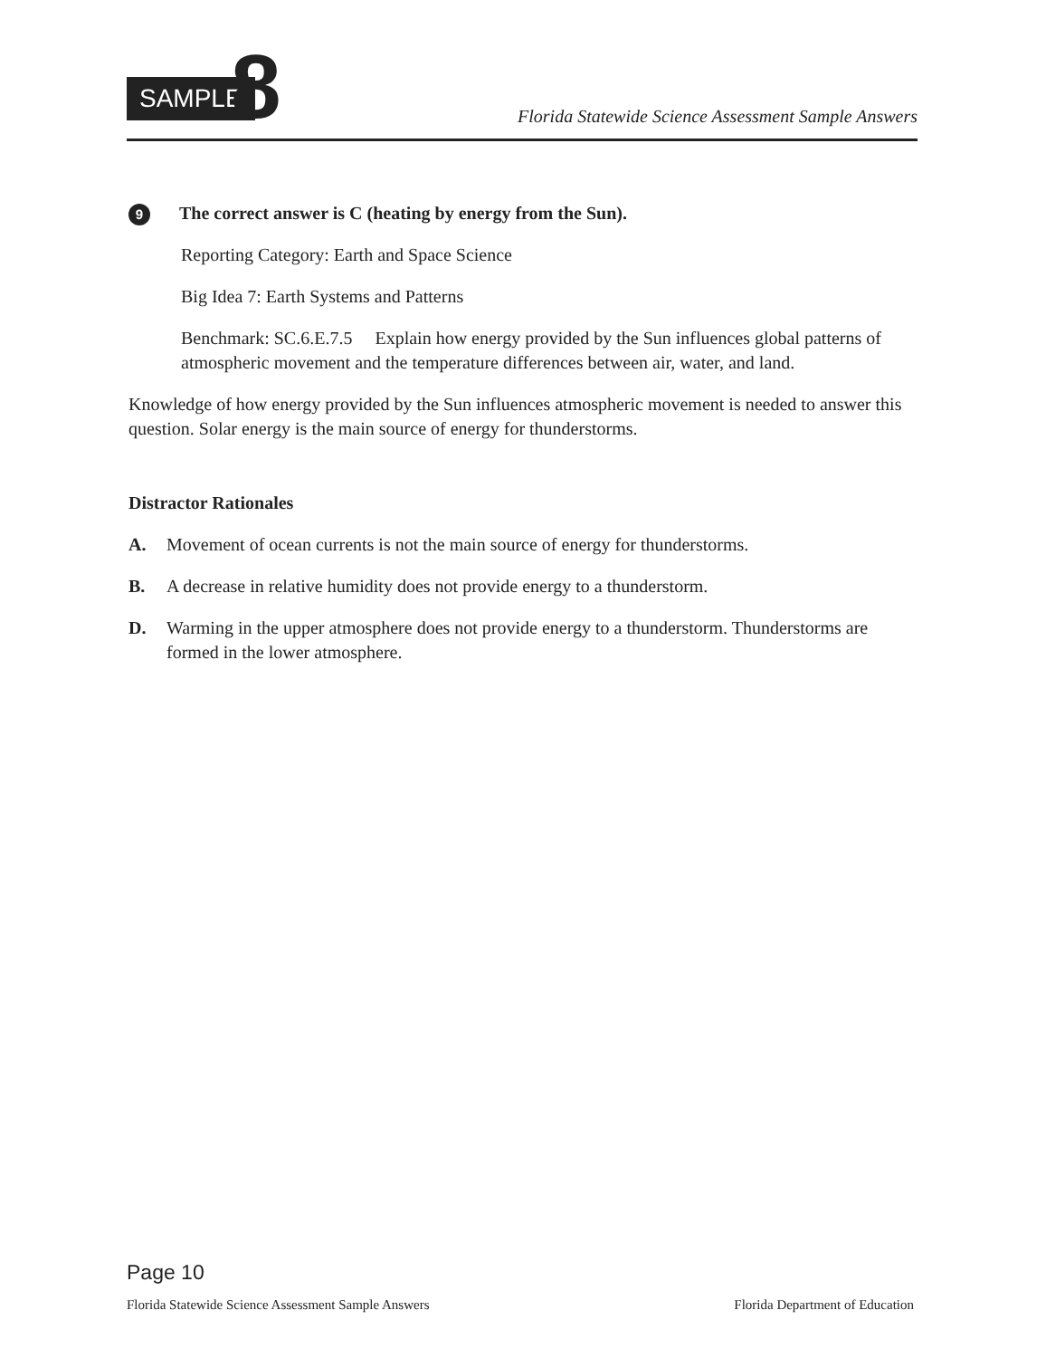SAMPLE 8
Florida Statewide Science Assessment Sample Answers
9 The correct answer is C (heating by energy from the Sun).
Reporting Category: Earth and Space Science
Big Idea 7: Earth Systems and Patterns
Benchmark: SC.6.E.7.5 Explain how energy provided by the Sun influences global patterns of atmospheric movement and the temperature differences between air, water, and land.
Knowledge of how energy provided by the Sun influences atmospheric movement is needed to answer this question. Solar energy is the main source of energy for thunderstorms.
Distractor Rationales
A. Movement of ocean currents is not the main source of energy for thunderstorms.
B. A decrease in relative humidity does not provide energy to a thunderstorm.
D. Warming in the upper atmosphere does not provide energy to a thunderstorm. Thunderstorms are formed in the lower atmosphere.
Page 10
Florida Statewide Science Assessment Sample Answers Florida Department of Education